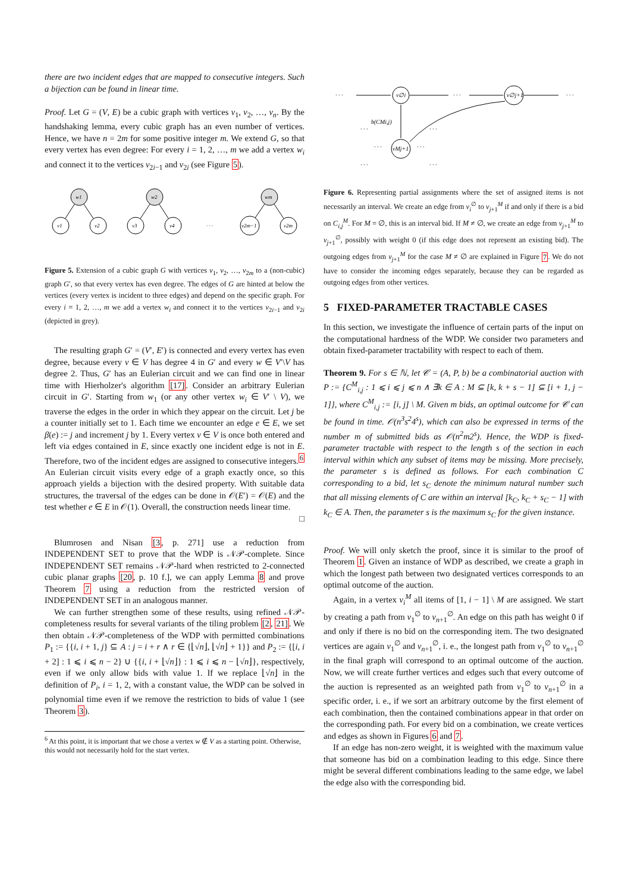there are two incident edges that are mapped to consecutive integers. Such a bijection can be found in linear time.
Proof. Let G = (V, E) be a cubic graph with vertices v<sub>1</sub>, v<sub>2</sub>, …, v<sub>n</sub>. By the handshaking lemma, every cubic graph has an even number of vertices. Hence, we have n = 2m for some positive integer m. We extend G, so that every vertex has even degree: For every i = 1, 2, …, m we add a vertex w<sub>i</sub> and connect it to the vertices v<sub>2i−1</sub> and v<sub>2i</sub> (see Figure 5).
w1
w2
wm
v1
v2
v3
v4
v2m−1
v2m
· · ·
Figure 5. Extension of a cubic graph G with vertices v<sub>1</sub>, v<sub>2</sub>, …, v<sub>2m</sub> to a (non-cubic) graph G′, so that every vertex has even degree. The edges of G are hinted at below the vertices (every vertex is incident to three edges) and depend on the specific graph. For every i = 1, 2, …, m we add a vertex w<sub>i</sub> and connect it to the vertices v<sub>2i−1</sub> and v<sub>2i</sub> (depicted in grey).
The resulting graph G′ = (V′, E′) is connected and every vertex has even degree, because every v ∈ V has degree 4 in G′ and every w ∈ V′\V has degree 2. Thus, G′ has an Eulerian circuit and we can find one in linear time with Hierholzer's algorithm [17]. Consider an arbitrary Eulerian circuit in G′. Starting from w<sub>1</sub> (or any other vertex w<sub>i</sub> ∈ V′ \ V), we traverse the edges in the order in which they appear on the circuit. Let j be a counter initially set to 1. Each time we encounter an edge e ∈ E, we set β(e) := j and increment j by 1. Every vertex v ∈ V is once both entered and left via edges contained in E, since exactly one incident edge is not in E. Therefore, two of the incident edges are assigned to consecutive integers.<sup>6</sup> An Eulerian circuit visits every edge of a graph exactly once, so this approach yields a bijection with the desired property. With suitable data structures, the traversal of the edges can be done in 𝒪(E′) = 𝒪(E) and the test whether e ∈ E in 𝒪(1). Overall, the construction needs linear time. □
Blumrosen and Nisan [3, p. 271] use a reduction from INDEPENDENT SET to prove that the WDP is 𝒩𝒫-complete. Since INDEPENDENT SET remains 𝒩𝒫-hard when restricted to 2-connected cubic planar graphs [20, p. 10 f.], we can apply Lemma 8 and prove Theorem 7 using a reduction from the restricted version of INDEPENDENT SET in an analogous manner.
We can further strengthen some of these results, using refined 𝒩𝒫-completeness results for several variants of the tiling problem [2, 21]. We then obtain 𝒩𝒫-completeness of the WDP with permitted combinations P<sub>1</sub> := {{i, i + 1, j} ⊆ A : j = i + r ∧ r ∈ {⌊√n⌋, ⌊√n⌋ + 1}} and P<sub>2</sub> := {[i, i + 2] : 1 ⩽ i ⩽ n − 2} ∪ {{i, i + ⌊√n⌋} : 1 ⩽ i ⩽ n − ⌊√n⌋}, respectively, even if we only allow bids with value 1. If we replace ⌊√n⌋ in the definition of P<sub>i</sub>, i = 1, 2, with a constant value, the WDP can be solved in polynomial time even if we remove the restriction to bids of value 1 (see Theorem 3).
<sup>6</sup> At this point, it is important that we chose a vertex w ∉ V as a starting point. Otherwise, this would not necessarily hold for the start vertex.
· · ·
v∅i
· · ·
v∅j+1
· · ·
b(CMi,j)
vMj+1
· · ·
· · ·
· · ·
· · ·
· · ·
· · ·
Figure 6. Representing partial assignments where the set of assigned items is not necessarily an interval. We create an edge from v<sub>i</sub><sup>∅</sup> to v<sub>j+1</sub><sup>M</sup> if and only if there is a bid on C<sub>i,j</sub><sup>M</sup>. For M = ∅, this is an interval bid. If M ≠ ∅, we create an edge from v<sub>j+1</sub><sup>M</sup> to v<sub>j+1</sub><sup>∅</sup>, possibly with weight 0 (if this edge does not represent an existing bid). The outgoing edges from v<sub>j+1</sub><sup>M</sup> for the case M ≠ ∅ are explained in Figure 7. We do not have to consider the incoming edges separately, because they can be regarded as outgoing edges from other vertices.
5 FIXED-PARAMETER TRACTABLE CASES
In this section, we investigate the influence of certain parts of the input on the computational hardness of the WDP. We consider two parameters and obtain fixed-parameter tractability with respect to each of them.
Theorem 9. For s ∈ ℕ, let 𝒞 = (A, P, b) be a combinatorial auction with P := {C<sup>M</sup><sub>i,j</sub> : 1 ⩽ i ⩽ j ⩽ n ∧ ∃k ∈ A : M ⊆ [k, k + s − 1] ⊆ [i + 1, j − 1]}, where C<sup>M</sup><sub>i,j</sub> := [i, j] \ M. Given m bids, an optimal outcome for 𝒞 can be found in time. 𝒪(n<sup>3</sup>s<sup>2</sup>4<sup>s</sup>), which can also be expressed in terms of the number m of submitted bids as 𝒪(n<sup>2</sup>m2<sup>s</sup>). Hence, the WDP is fixed-parameter tractable with respect to the length s of the section in each interval within which any subset of items may be missing. More precisely, the parameter s is defined as follows. For each combination C corresponding to a bid, let s<sub>C</sub> denote the minimum natural number such that all missing elements of C are within an interval [k<sub>C</sub>, k<sub>C</sub> + s<sub>C</sub> − 1] with k<sub>C</sub> ∈ A. Then, the parameter s is the maximum s<sub>C</sub> for the given instance.
Proof. We will only sketch the proof, since it is similar to the proof of Theorem 1. Given an instance of WDP as described, we create a graph in which the longest path between two designated vertices corresponds to an optimal outcome of the auction.
Again, in a vertex v<sub>i</sub><sup>M</sup> all items of [1, i − 1] \ M are assigned. We start by creating a path from v<sub>1</sub><sup>∅</sup> to v<sub>n+1</sub><sup>∅</sup>. An edge on this path has weight 0 if and only if there is no bid on the corresponding item. The two designated vertices are again v<sub>1</sub><sup>∅</sup> and v<sub>n+1</sub><sup>∅</sup>, i. e., the longest path from v<sub>1</sub><sup>∅</sup> to v<sub>n+1</sub><sup>∅</sup> in the final graph will correspond to an optimal outcome of the auction. Now, we will create further vertices and edges such that every outcome of the auction is represented as an weighted path from v<sub>1</sub><sup>∅</sup> to v<sub>n+1</sub><sup>∅</sup> in a specific order, i. e., if we sort an arbitrary outcome by the first element of each combination, then the contained combinations appear in that order on the corresponding path. For every bid on a combination, we create vertices and edges as shown in Figures 6 and 7.
If an edge has non-zero weight, it is weighted with the maximum value that someone has bid on a combination leading to this edge. Since there might be several different combinations leading to the same edge, we label the edge also with the corresponding bid.